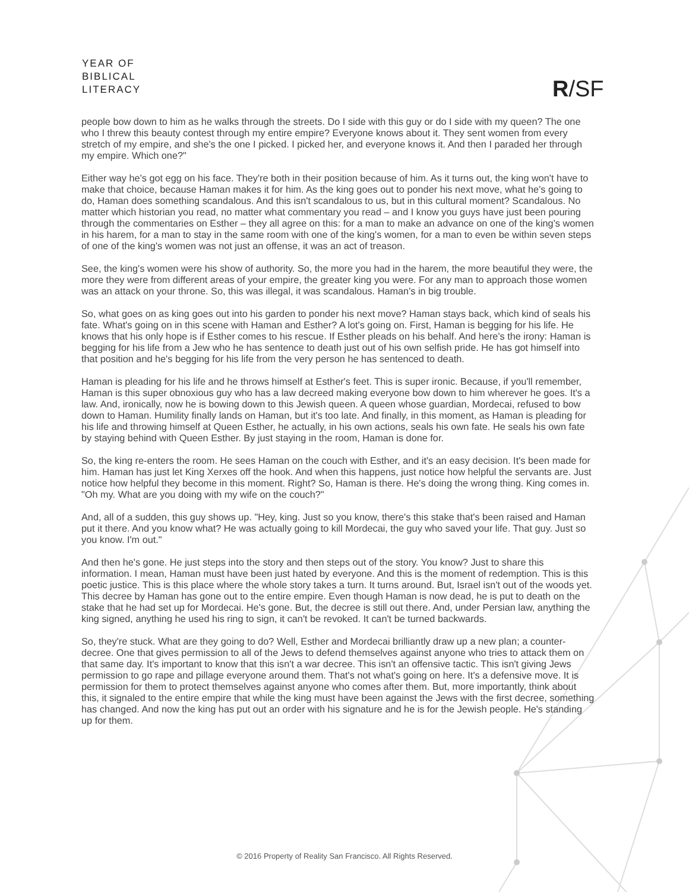YEAR OF
BIBLICAL
LITERACY
R/SF
people bow down to him as he walks through the streets. Do I side with this guy or do I side with my queen? The one who I threw this beauty contest through my entire empire? Everyone knows about it. They sent women from every stretch of my empire, and she's the one I picked. I picked her, and everyone knows it. And then I paraded her through my empire. Which one?"
Either way he's got egg on his face. They're both in their position because of him. As it turns out, the king won't have to make that choice, because Haman makes it for him. As the king goes out to ponder his next move, what he's going to do, Haman does something scandalous. And this isn't scandalous to us, but in this cultural moment? Scandalous. No matter which historian you read, no matter what commentary you read – and I know you guys have just been pouring through the commentaries on Esther – they all agree on this: for a man to make an advance on one of the king's women in his harem, for a man to stay in the same room with one of the king's women, for a man to even be within seven steps of one of the king's women was not just an offense, it was an act of treason.
See, the king's women were his show of authority. So, the more you had in the harem, the more beautiful they were, the more they were from different areas of your empire, the greater king you were. For any man to approach those women was an attack on your throne. So, this was illegal, it was scandalous. Haman's in big trouble.
So, what goes on as king goes out into his garden to ponder his next move? Haman stays back, which kind of seals his fate. What's going on in this scene with Haman and Esther? A lot's going on. First, Haman is begging for his life. He knows that his only hope is if Esther comes to his rescue. If Esther pleads on his behalf. And here's the irony: Haman is begging for his life from a Jew who he has sentence to death just out of his own selfish pride. He has got himself into that position and he's begging for his life from the very person he has sentenced to death.
Haman is pleading for his life and he throws himself at Esther's feet. This is super ironic. Because, if you'll remember, Haman is this super obnoxious guy who has a law decreed making everyone bow down to him wherever he goes. It's a law. And, ironically, now he is bowing down to this Jewish queen. A queen whose guardian, Mordecai, refused to bow down to Haman. Humility finally lands on Haman, but it's too late. And finally, in this moment, as Haman is pleading for his life and throwing himself at Queen Esther, he actually, in his own actions, seals his own fate. He seals his own fate by staying behind with Queen Esther. By just staying in the room, Haman is done for.
So, the king re-enters the room. He sees Haman on the couch with Esther, and it's an easy decision. It's been made for him. Haman has just let King Xerxes off the hook. And when this happens, just notice how helpful the servants are. Just notice how helpful they become in this moment. Right? So, Haman is there. He's doing the wrong thing. King comes in. "Oh my. What are you doing with my wife on the couch?"
And, all of a sudden, this guy shows up. "Hey, king. Just so you know, there's this stake that's been raised and Haman put it there. And you know what? He was actually going to kill Mordecai, the guy who saved your life. That guy. Just so you know. I'm out."
And then he's gone. He just steps into the story and then steps out of the story. You know? Just to share this information. I mean, Haman must have been just hated by everyone. And this is the moment of redemption. This is this poetic justice. This is this place where the whole story takes a turn. It turns around. But, Israel isn't out of the woods yet. This decree by Haman has gone out to the entire empire. Even though Haman is now dead, he is put to death on the stake that he had set up for Mordecai. He's gone. But, the decree is still out there. And, under Persian law, anything the king signed, anything he used his ring to sign, it can't be revoked. It can't be turned backwards.
So, they're stuck. What are they going to do? Well, Esther and Mordecai brilliantly draw up a new plan; a counter-decree. One that gives permission to all of the Jews to defend themselves against anyone who tries to attack them on that same day. It's important to know that this isn't a war decree. This isn't an offensive tactic. This isn't giving Jews permission to go rape and pillage everyone around them. That's not what's going on here. It's a defensive move. It is permission for them to protect themselves against anyone who comes after them. But, more importantly, think about this, it signaled to the entire empire that while the king must have been against the Jews with the first decree, something has changed. And now the king has put out an order with his signature and he is for the Jewish people. He's standing up for them.
© 2016 Property of Reality San Francisco. All Rights Reserved.